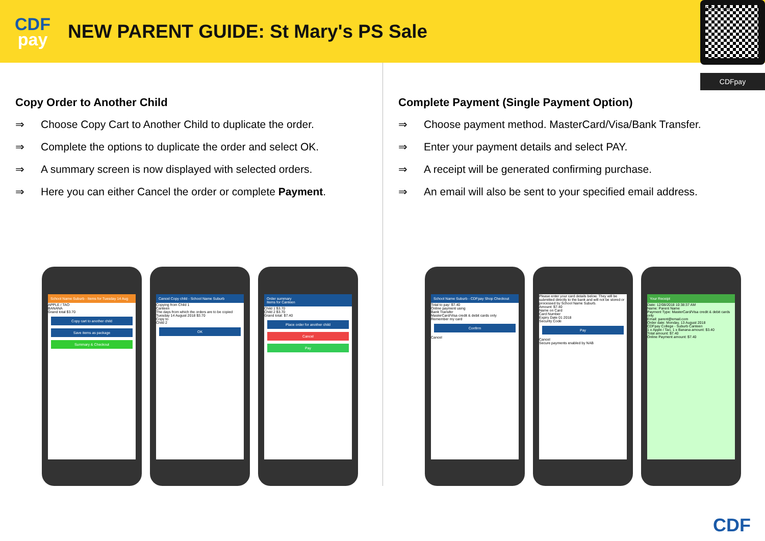CDF
pay
NEW PARENT GUIDE: St Mary's PS Sale
SCAN ME
CDFpay
Copy Order to Another Child
⇒ Choose Copy Cart to Another Child to duplicate the order.
⇒ Complete the options to duplicate the order and select OK.
⇒ A summary screen is now displayed with selected orders.
⇒ Here you can either Cancel the order or complete Payment.
School Name Suburb - Items for Tuesday 14 Aug
APPLE / TAO
BANANA
Grand total $3.70
Copy cart to another child
Save items as package
Summary & Checkout
Cancel Copy child - School Name Suburb
Copying from Child 1
Canteen
The days from which the orders are to be copied
Tuesday 14 August 2018 $3.70
Copy to
Child 2
OK
Order summary
Items for Canteen
Child 1 $3.70
Child 2 $3.70
Grand total: $7.40
Place order for another child
Cancel
Pay
Complete Payment (Single Payment Option)
⇒ Choose payment method. MasterCard/Visa/Bank Transfer.
⇒ Enter your payment details and select PAY.
⇒ A receipt will be generated confirming purchase.
⇒ An email will also be sent to your specified email address.
School Name Suburb - CDFpay Shop Checkout
Total to pay: $7.40
Online payment using
Bank Transfer
MasterCard/Visa credit & debit cards only
Remember my card
Confirm
Cancel
Please enter your card details below. They will be submitted directly to the bank and will not be stored or processed by School Name Suburb.
Amount: $7.40
Name on Card
Card Number
Expiry Date 01 2018
Security Code
Pay
Cancel
Secure payments enabled by NAB
Your Receipt
Date: 12/08/2018 10:38:37 AM
Name: Parent Name
Payment Type: MasterCard/Visa credit & debit cards only
Email: parent@email.com
Order date: Monday, 13 August 2018
CDFpay College - Suburb Canteen
1 x Apple / Tao, 1 x Banana amount: $3.40
Total amount: $7.40
Online Payment amount: $7.40
CDF